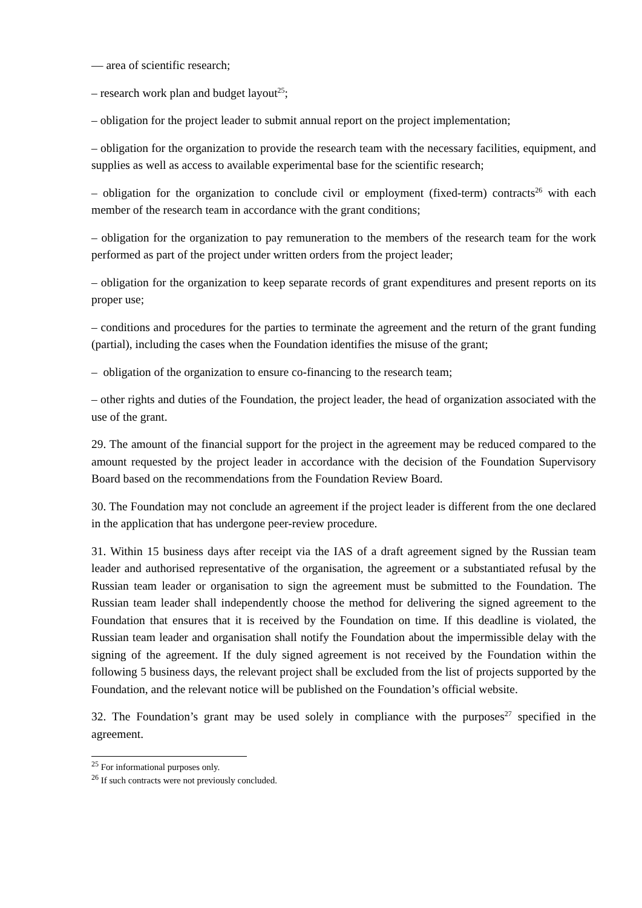— area of scientific research;
– research work plan and budget layout<sup>25</sup>;
– obligation for the project leader to submit annual report on the project implementation;
– obligation for the organization to provide the research team with the necessary facilities, equipment, and supplies as well as access to available experimental base for the scientific research;
– obligation for the organization to conclude civil or employment (fixed-term) contracts<sup>26</sup> with each member of the research team in accordance with the grant conditions;
– obligation for the organization to pay remuneration to the members of the research team for the work performed as part of the project under written orders from the project leader;
– obligation for the organization to keep separate records of grant expenditures and present reports on its proper use;
– conditions and procedures for the parties to terminate the agreement and the return of the grant funding (partial), including the cases when the Foundation identifies the misuse of the grant;
– obligation of the organization to ensure co-financing to the research team;
– other rights and duties of the Foundation, the project leader, the head of organization associated with the use of the grant.
29. The amount of the financial support for the project in the agreement may be reduced compared to the amount requested by the project leader in accordance with the decision of the Foundation Supervisory Board based on the recommendations from the Foundation Review Board.
30. The Foundation may not conclude an agreement if the project leader is different from the one declared in the application that has undergone peer-review procedure.
31. Within 15 business days after receipt via the IAS of a draft agreement signed by the Russian team leader and authorised representative of the organisation, the agreement or a substantiated refusal by the Russian team leader or organisation to sign the agreement must be submitted to the Foundation. The Russian team leader shall independently choose the method for delivering the signed agreement to the Foundation that ensures that it is received by the Foundation on time. If this deadline is violated, the Russian team leader and organisation shall notify the Foundation about the impermissible delay with the signing of the agreement. If the duly signed agreement is not received by the Foundation within the following 5 business days, the relevant project shall be excluded from the list of projects supported by the Foundation, and the relevant notice will be published on the Foundation’s official website.
32. The Foundation’s grant may be used solely in compliance with the purposes<sup>27</sup> specified in the agreement.
<sup>25</sup> For informational purposes only.
<sup>26</sup> If such contracts were not previously concluded.